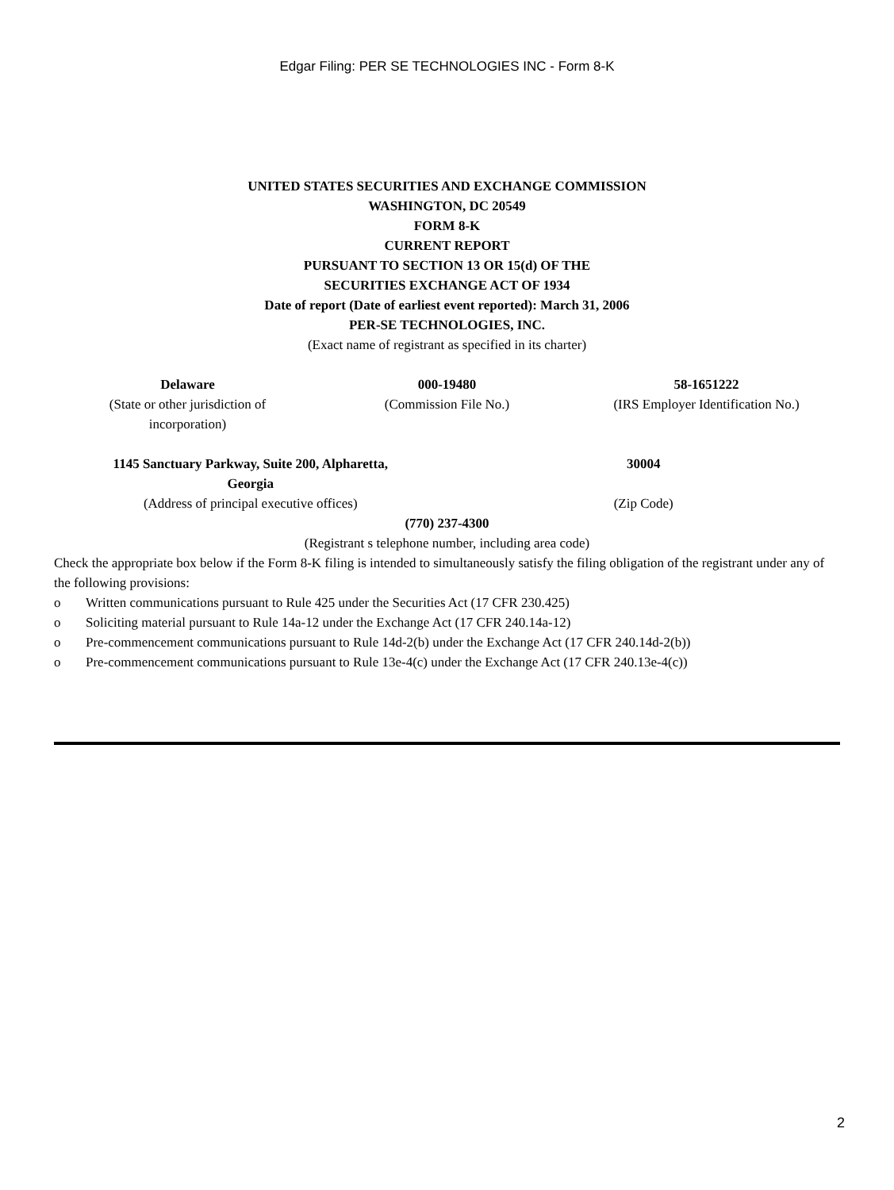Edgar Filing: PER SE TECHNOLOGIES INC - Form 8-K
UNITED STATES SECURITIES AND EXCHANGE COMMISSION
WASHINGTON, DC 20549
FORM 8-K
CURRENT REPORT
PURSUANT TO SECTION 13 OR 15(d) OF THE
SECURITIES EXCHANGE ACT OF 1934
Date of report (Date of earliest event reported): March 31, 2006
PER-SE TECHNOLOGIES, INC.
(Exact name of registrant as specified in its charter)
| Delaware | 000-19480 | 58-1651222 |
| (State or other jurisdiction of incorporation) | (Commission File No.) | (IRS Employer Identification No.) |
| 1145 Sanctuary Parkway, Suite 200, Alpharetta, Georgia | 30004 |
| (Address of principal executive offices) | (Zip Code) |
(770) 237-4300
(Registrant s telephone number, including area code)
Check the appropriate box below if the Form 8-K filing is intended to simultaneously satisfy the filing obligation of the registrant under any of the following provisions:
o Written communications pursuant to Rule 425 under the Securities Act (17 CFR 230.425)
o Soliciting material pursuant to Rule 14a-12 under the Exchange Act (17 CFR 240.14a-12)
o Pre-commencement communications pursuant to Rule 14d-2(b) under the Exchange Act (17 CFR 240.14d-2(b))
o Pre-commencement communications pursuant to Rule 13e-4(c) under the Exchange Act (17 CFR 240.13e-4(c))
2